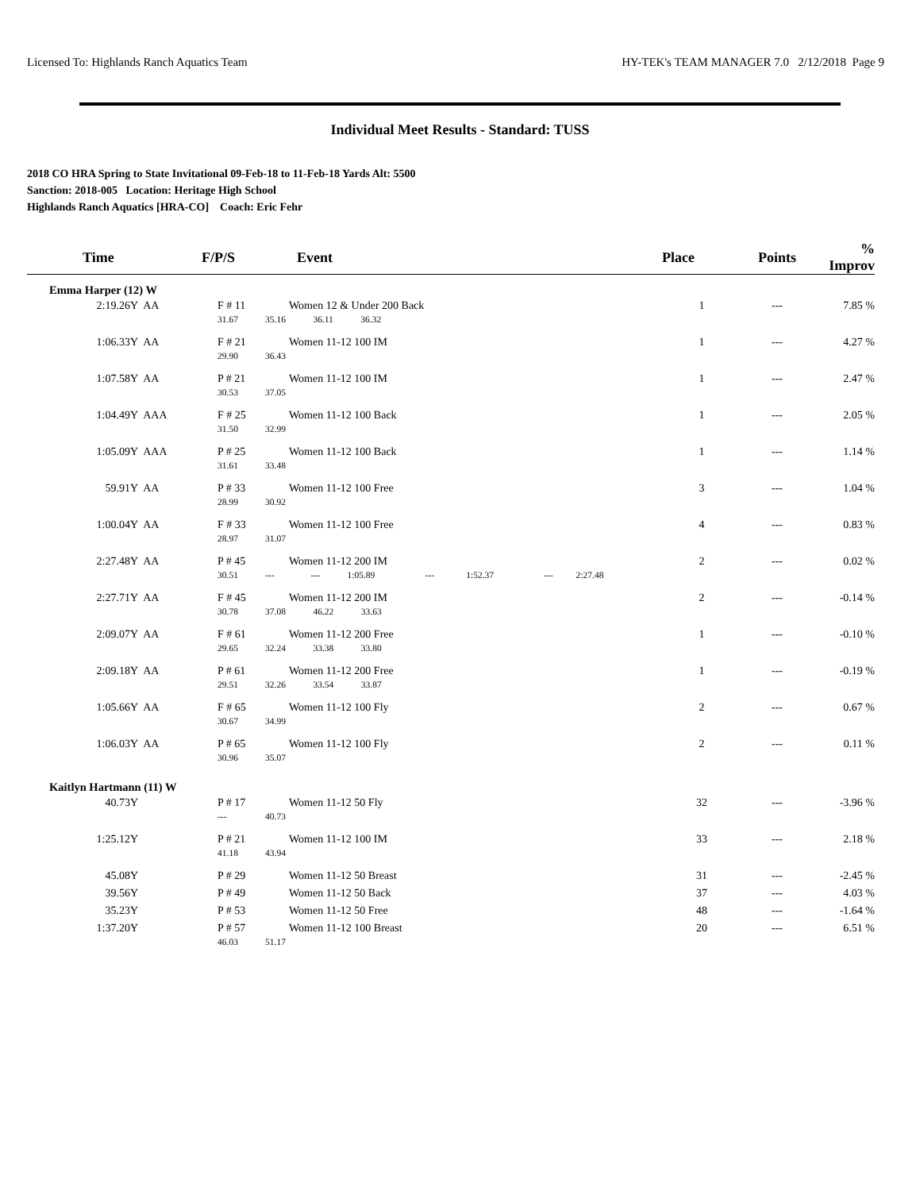Licensed To: Highlands Ranch Aquatics Team HY-TEK's TEAM MANAGER 7.0 2/12/2018 Page 9
Individual Meet Results - Standard: TUSS
2018 CO HRA Spring to State Invitational 09-Feb-18 to 11-Feb-18 Yards Alt: 5500
Sanction: 2018-005 Location: Heritage High School
Highlands Ranch Aquatics [HRA-CO] Coach: Eric Fehr
| Time | | F/P/S | Event | Place | Points | % Improv |
| --- | --- | --- | --- | --- | --- | --- |
| Emma Harper (12) W | | | | | | |
| 2:19.26Y | AA | F # 11 | Women 12 & Under 200 Back | 1 | --- | 7.85 % |
| | | 31.67 | 35.16 36.11 36.32 | | | |
| 1:06.33Y | AA | F # 21 | Women 11-12 100 IM | 1 | --- | 4.27 % |
| | | 29.90 | 36.43 | | | |
| 1:07.58Y | AA | P # 21 | Women 11-12 100 IM | 1 | --- | 2.47 % |
| | | 30.53 | 37.05 | | | |
| 1:04.49Y | AAA | F # 25 | Women 11-12 100 Back | 1 | --- | 2.05 % |
| | | 31.50 | 32.99 | | | |
| 1:05.09Y | AAA | P # 25 | Women 11-12 100 Back | 1 | --- | 1.14 % |
| | | 31.61 | 33.48 | | | |
| 59.91Y | AA | P # 33 | Women 11-12 100 Free | 3 | --- | 1.04 % |
| | | 28.99 | 30.92 | | | |
| 1:00.04Y | AA | F # 33 | Women 11-12 100 Free | 4 | --- | 0.83 % |
| | | 28.97 | 31.07 | | | |
| 2:27.48Y | AA | P # 45 | Women 11-12 200 IM | 2 | --- | 0.02 % |
| | | 30.51 | --- --- 1:05.89 --- 1:52.37 --- 2:27.48 | | | |
| 2:27.71Y | AA | F # 45 | Women 11-12 200 IM | 2 | --- | -0.14 % |
| | | 30.78 | 37.08 46.22 33.63 | | | |
| 2:09.07Y | AA | F # 61 | Women 11-12 200 Free | 1 | --- | -0.10 % |
| | | 29.65 | 32.24 33.38 33.80 | | | |
| 2:09.18Y | AA | P # 61 | Women 11-12 200 Free | 1 | --- | -0.19 % |
| | | 29.51 | 32.26 33.54 33.87 | | | |
| 1:05.66Y | AA | F # 65 | Women 11-12 100 Fly | 2 | --- | 0.67 % |
| | | 30.67 | 34.99 | | | |
| 1:06.03Y | AA | P # 65 | Women 11-12 100 Fly | 2 | --- | 0.11 % |
| | | 30.96 | 35.07 | | | |
| Kaitlyn Hartmann (11) W | | | | | | |
| 40.73Y | | P # 17 | Women 11-12 50 Fly | 32 | --- | -3.96 % |
| | | --- | 40.73 | | | |
| 1:25.12Y | | P # 21 | Women 11-12 100 IM | 33 | --- | 2.18 % |
| | | 41.18 | 43.94 | | | |
| 45.08Y | | P # 29 | Women 11-12 50 Breast | 31 | --- | -2.45 % |
| 39.56Y | | P # 49 | Women 11-12 50 Back | 37 | --- | 4.03 % |
| 35.23Y | | P # 53 | Women 11-12 50 Free | 48 | --- | -1.64 % |
| 1:37.20Y | | P # 57 | Women 11-12 100 Breast | 20 | --- | 6.51 % |
| | | 46.03 | 51.17 | | | |